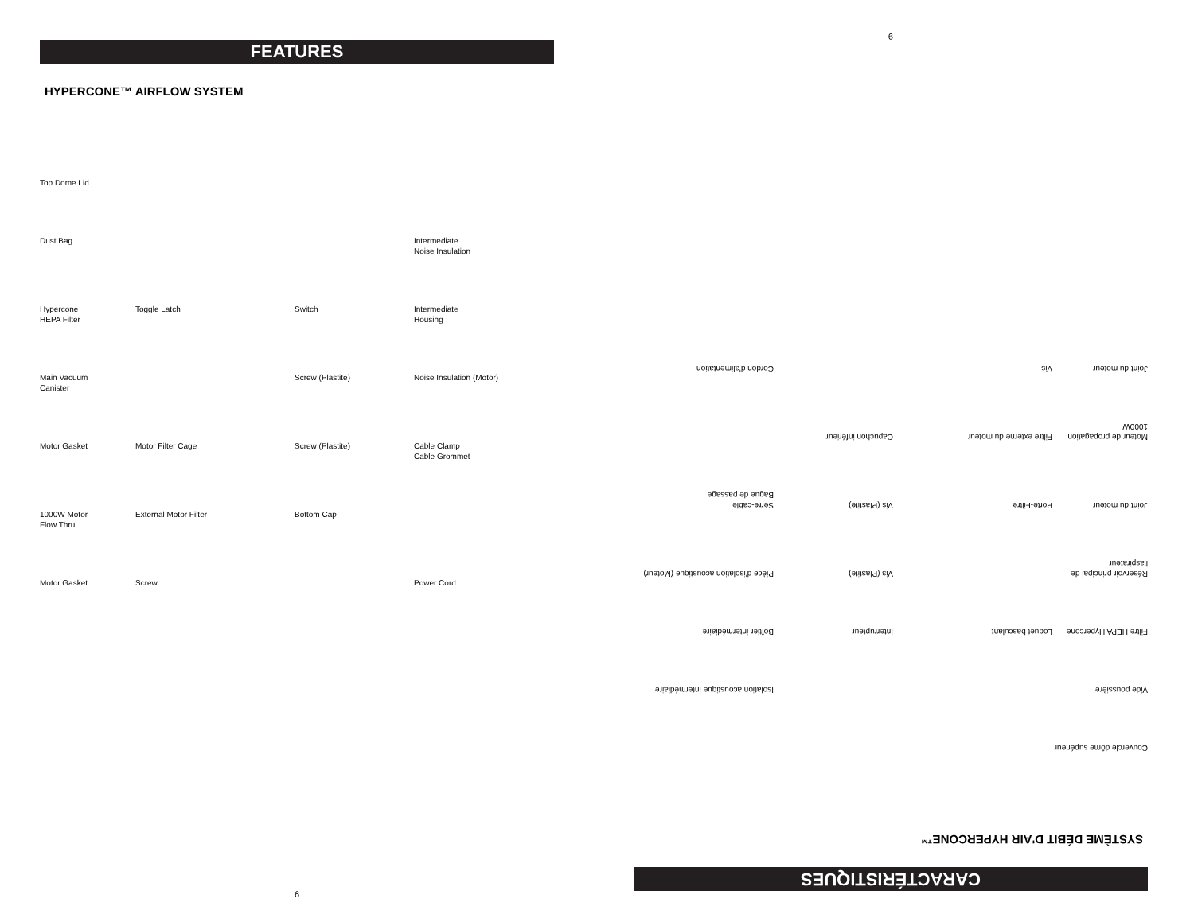FEATURES
HYPERCONE™ AIRFLOW SYSTEM
Top Dome Lid
Dust Bag
Intermediate
Noise Insulation
Hypercone
HEPA Filter
Toggle Latch
Switch
Intermediate
Housing
Main Vacuum
Canister
Screw (Plastite)
Noise Insulation (Motor)
Motor Gasket
Motor Filter Cage
Screw (Plastite)
Cable Clamp
Cable Grommet
1000W Motor
Flow Thru
External Motor Filter
Bottom Cap
Motor Gasket
Screw
Power Cord
6
CARACTÉRISTIQUES
SYSTÈME DÉBIT D'AIR HYPERCONE™
Couvercle dôme supérieur
Vide poussière
Isolation acoustique intermédiaire
Filtre HEPA Hypercone
Loquet basculant
Interrupteur
Boîtier intermédiaire
Réservoir principal de l'aspirateur
Vis (Plastite)
Pièce d'isolation acoustique (Moteur)
Joint du moteur
Porte-Filtre
Vis (Plastite)
Serre-cable
Bague de passage
Moteur de propagation 1000W
Filtre externe du moteur
Capuchon inférieur
Joint du moteur
Vis
Cordon d'alimentation
9